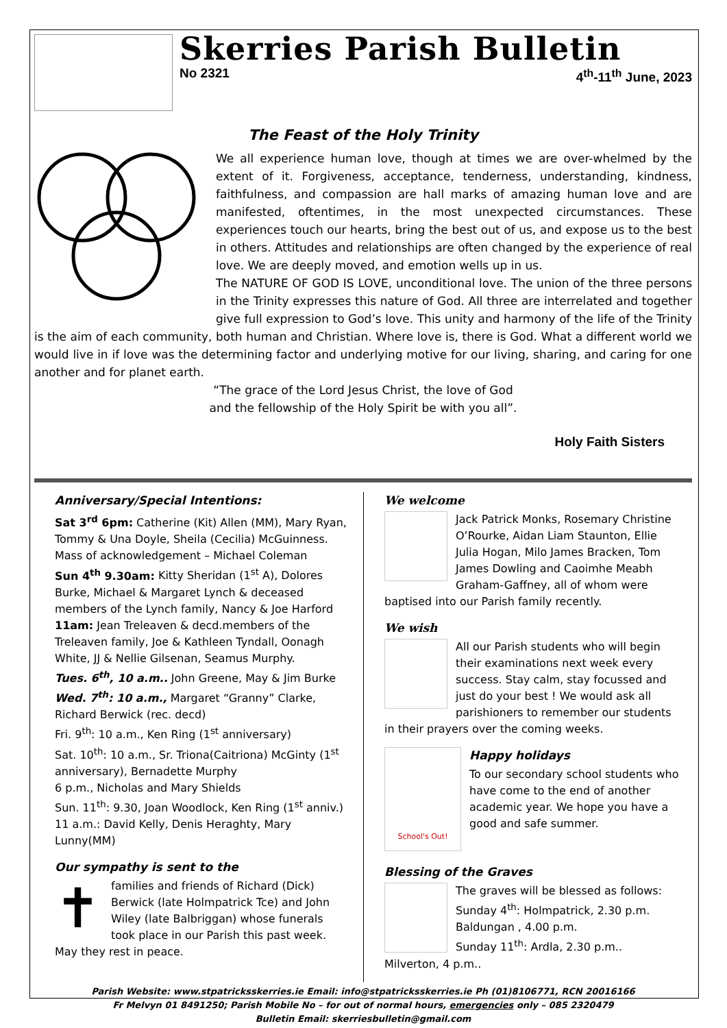Skerries Parish Bulletin
No 2321 4<sup>th</sup>-11<sup>th</sup> June, 2023
The Feast of the Holy Trinity
We all experience human love, though at times we are over-whelmed by the extent of it. Forgiveness, acceptance, tenderness, understanding, kindness, faithfulness, and compassion are hall marks of amazing human love and are manifested, oftentimes, in the most unexpected circumstances. These experiences touch our hearts, bring the best out of us, and expose us to the best in others. Attitudes and relationships are often changed by the experience of real love. We are deeply moved, and emotion wells up in us.
The NATURE OF GOD IS LOVE, unconditional love. The union of the three persons in the Trinity expresses this nature of God. All three are interrelated and together give full expression to God’s love. This unity and harmony of the life of the Trinity is the aim of each community, both human and Christian. Where love is, there is God. What a different world we would live in if love was the determining factor and underlying motive for our living, sharing, and caring for one another and for planet earth.
“The grace of the Lord Jesus Christ, the love of God
and the fellowship of the Holy Spirit be with you all”.
Holy Faith Sisters
Anniversary/Special Intentions:
Sat 3<sup>rd</sup> 6pm: Catherine (Kit) Allen (MM), Mary Ryan, Tommy & Una Doyle, Sheila (Cecilia) McGuinness. Mass of acknowledgement – Michael Coleman
Sun 4<sup>th</sup> 9.30am: Kitty Sheridan (1<sup>st</sup> A), Dolores Burke, Michael & Margaret Lynch & deceased members of the Lynch family, Nancy & Joe Harford
11am: Jean Treleaven & decd.members of the Treleaven family, Joe & Kathleen Tyndall, Oonagh White, JJ & Nellie Gilsenan, Seamus Murphy.
Tues. 6<sup>th</sup>, 10 a.m.. John Greene, May & Jim Burke
Wed. 7<sup>th</sup>: 10 a.m., Margaret “Granny” Clarke, Richard Berwick (rec. decd)
Fri. 9<sup>th</sup>: 10 a.m., Ken Ring (1<sup>st</sup> anniversary)
Sat. 10<sup>th</sup>: 10 a.m., Sr. Triona(Caitriona) McGinty (1<sup>st</sup> anniversary), Bernadette Murphy
6 p.m., Nicholas and Mary Shields
Sun. 11<sup>th</sup>: 9.30, Joan Woodlock, Ken Ring (1<sup>st</sup> anniv.)
11 a.m.: David Kelly, Denis Heraghty, Mary Lunny(MM)
Our sympathy is sent to the
✝
families and friends of Richard (Dick) Berwick (late Holmpatrick Tce) and John Wiley (late Balbriggan) whose funerals took place in our Parish this past week. May they rest in peace.
We welcome
Jack Patrick Monks, Rosemary Christine O’Rourke, Aidan Liam Staunton, Ellie Julia Hogan, Milo James Bracken, Tom James Dowling and Caoimhe Meabh Graham-Gaffney, all of whom were baptised into our Parish family recently.
We wish
All our Parish students who will begin their examinations next week every success. Stay calm, stay focussed and just do your best ! We would ask all parishioners to remember our students in their prayers over the coming weeks.
School's Out!
Happy holidays
To our secondary school students who have come to the end of another academic year. We hope you have a good and safe summer.
Blessing of the Graves
The graves will be blessed as follows:
Sunday 4<sup>th</sup>: Holmpatrick, 2.30 p.m.
Baldungan , 4.00 p.m.
Sunday 11<sup>th</sup>: Ardla, 2.30 p.m..
Milverton, 4 p.m..
Parish Website: www.stpatricksskerries.ie Email: info@stpatricksskerries.ie Ph (01)8106771, RCN 20016166
Fr Melvyn 01 8491250; Parish Mobile No – for out of normal hours, emergencies only – 085 2320479
Bulletin Email: skerriesbulletin@gmail.com